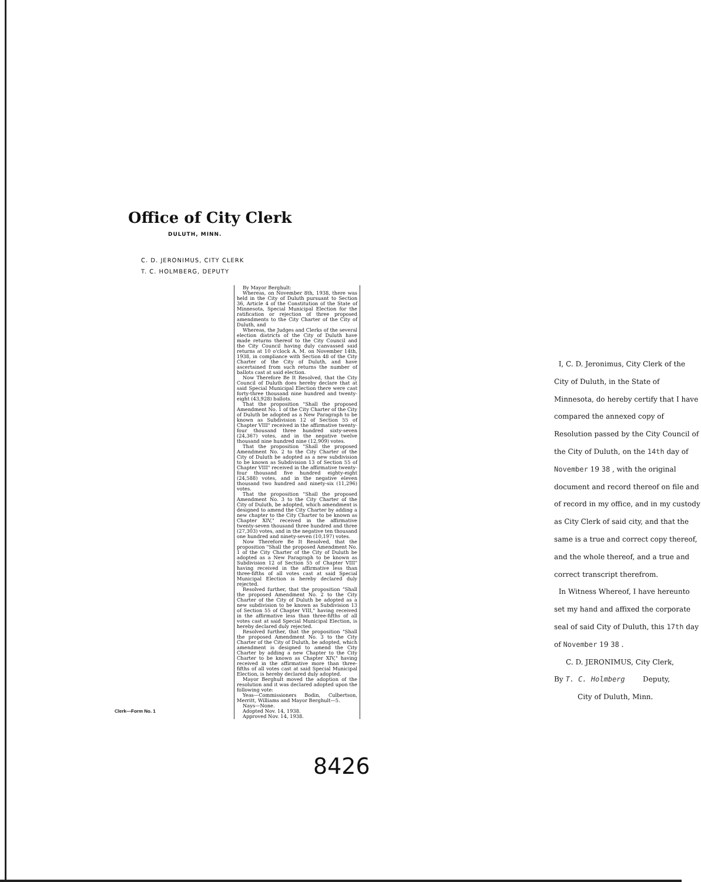Office of City Clerk
DULUTH, MINN.
C. D. JERONIMUS, CITY CLERK
T. C. HOLMBERG, DEPUTY
By Mayor Berghult:
Whereas, on November 8th, 1938, there was held in the City of Duluth pursuant to Section 36, Article 4 of the Constitution of the State of Minnesota, Special Municipal Election for the ratification or rejection of three proposed amendments to the City Charter of the City of Duluth, and
Whereas, the Judges and Clerks of the several election districts of the City of Duluth have made returns thereof to the City Council and the City Council having duly canvassed said returns at 10 o'clock A. M. on November 14th, 1938, in compliance with Section 48 of the City Charter of the City of Duluth, and have ascertained from such returns the number of ballots cast at said election.
Now Therefore Be It Resolved, that the City Council of Duluth does hereby declare that at said Special Municipal Election there were cast forty-three thousand nine hundred and twenty-eight (43,928) ballots.
That the proposition "Shall the proposed Amendment No. 1 of the City Charter of the City of Duluth be adopted as a New Paragraph to be known as Subdivision 12 of Section 55 of Chapter VIII" received in the affirmative twenty-four thousand three hundred sixty-seven (24,367) votes, and in the negative twelve thousand nine hundred nine (12,909) votes.
That the proposition "Shall the proposed Amendment No. 2 to the City Charter of the City of Duluth be adopted as a new subdivision to be known as Subdivision 13 of Section 55 of Chapter VIII" received in the affirmative twenty-four thousand five hundred eighty-eight (24,588) votes, and in the negative eleven thousand two hundred and ninety-six (11,296) votes.
That the proposition "Shall the proposed Amendment No. 3 to the City Charter of the City of Duluth, be adopted, which amendment is designed to amend the City Charter by adding a new chapter to the City Charter to be known as Chapter XIV," received in the affirmative twenty-seven thousand three hundred and three (27,303) votes, and in the negative ten thousand one hundred and ninety-seven (10,197) votes.
Now Therefore Be It Resolved, that the proposition "Shall the proposed Amendment No. 1 of the City Charter of the City of Duluth be adopted as a New Paragraph to be known as Subdivision 12 of Section 55 of Chapter VIII" having received in the affirmative less than three-fifths of all votes cast at said Special Municipal Election is hereby declared duly rejected.
Resolved further, that the proposition "Shall the proposed Amendment No. 2 to the City Charter of the City of Duluth be adopted as a new subdivision to be known as Subdivision 13 of Section 55 of Chapter VIII," having received in the affirmative less than three-fifths of all votes cast at said Special Municipal Election, is hereby declared duly rejected.
Resolved further, that the proposition "Shall the proposed Amendment No. 3 to the City Charter of the City of Duluth, be adopted, which amendment is designed to amend the City Charter by adding a new Chapter to the City Charter to be known as Chapter XIV," having received in the affirmative more than three-fifths of all votes cast at said Special Municipal Election, is hereby declared duly adopted.
Mayor Berghult moved the adoption of the resolution and it was declared adopted upon the following vote:
Yeas—Commissioners Bodin, Culbertson, Merritt, Williams and Mayor Berghult—5.
Nays—None.
Adopted Nov. 14, 1938.
Approved Nov. 14, 1938.
Clerk—Form No. 1
I, C. D. Jeronimus, City Clerk of the City of Duluth, in the State of Minnesota, do hereby certify that I have compared the annexed copy of Resolution passed by the City Council of the City of Duluth, on the 14th day of November 19 38 , with the original document and record thereof on file and of record in my office, and in my custody as City Clerk of said city, and that the same is a true and correct copy thereof, and the whole thereof, and a true and correct transcript therefrom.
In Witness Whereof, I have hereunto set my hand and affixed the corporate seal of said City of Duluth, this 17th day of November 19 38 .
C. D. JERONIMUS, City Clerk,
By T. C. Holmberg Deputy,
City of Duluth, Minn.
8426